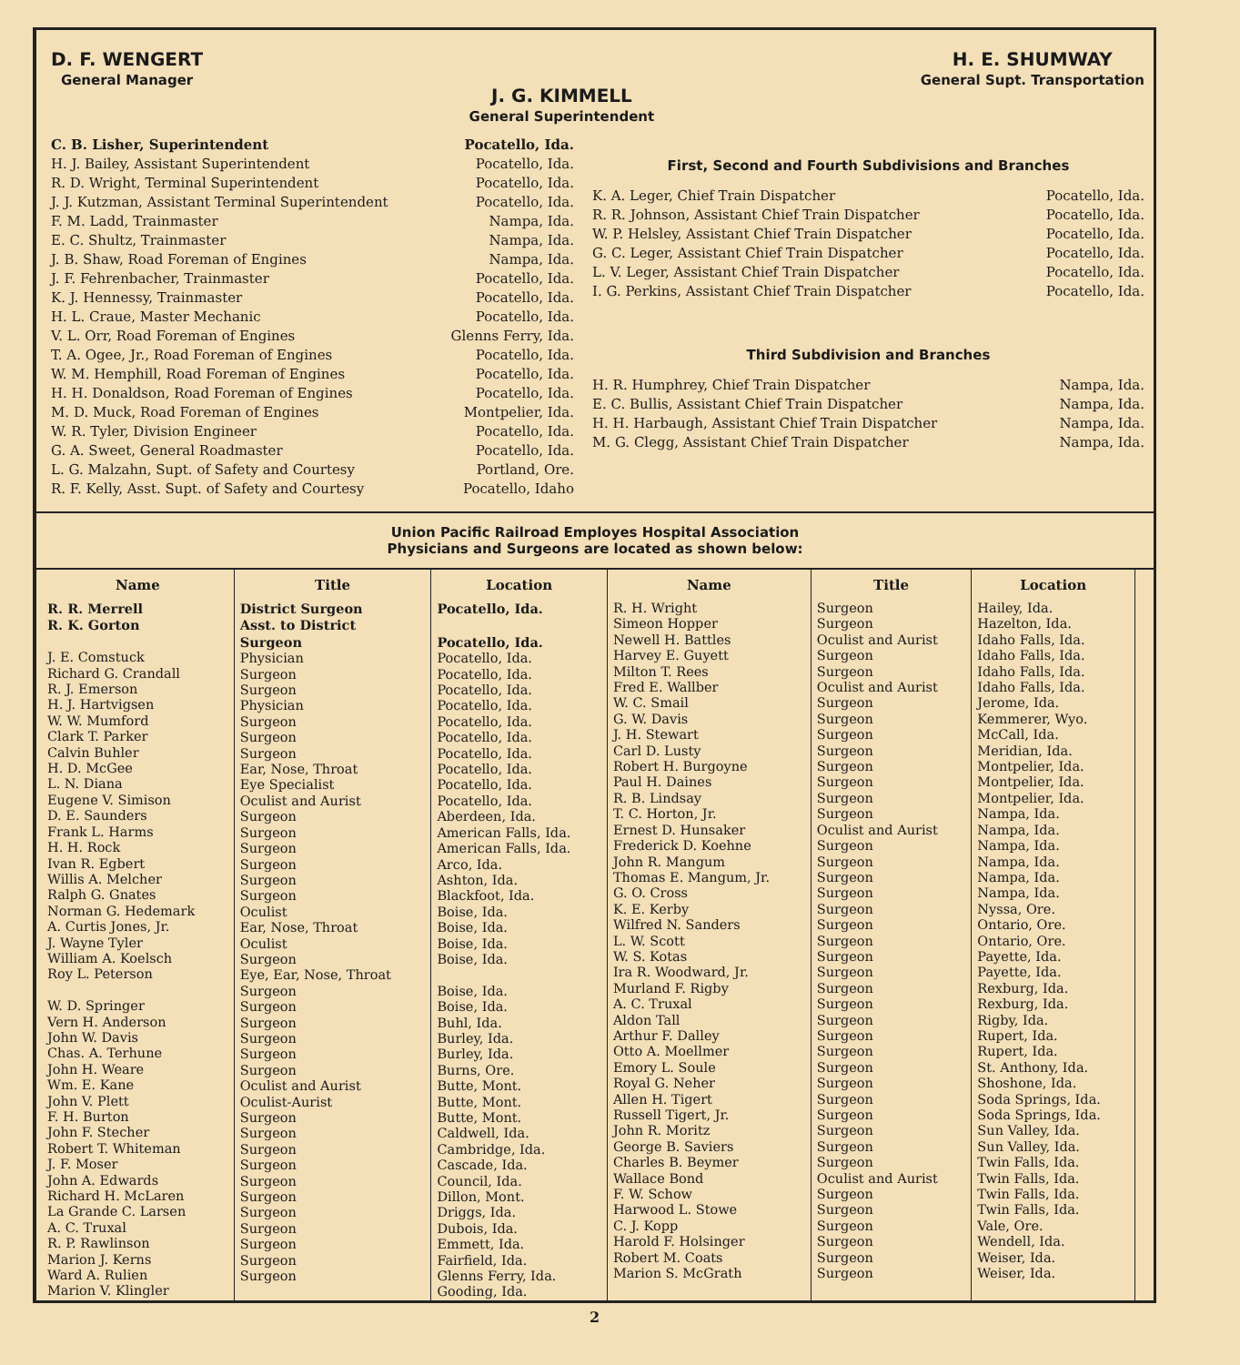D. F. WENGERT
General Manager
J. G. KIMMELL
General Superintendent
H. E. SHUMWAY
General Supt. Transportation
C. B. Lisher, Superintendent Pocatello, Ida.
H. J. Bailey, Assistant Superintendent Pocatello, Ida.
R. D. Wright, Terminal Superintendent Pocatello, Ida.
J. J. Kutzman, Assistant Terminal Superintendent Pocatello, Ida.
F. M. Ladd, Trainmaster Nampa, Ida.
E. C. Shultz, Trainmaster Nampa, Ida.
J. B. Shaw, Road Foreman of Engines Nampa, Ida.
J. F. Fehrenbacher, Trainmaster Pocatello, Ida.
K. J. Hennessy, Trainmaster Pocatello, Ida.
H. L. Craue, Master Mechanic Pocatello, Ida.
V. L. Orr, Road Foreman of Engines Glenns Ferry, Ida.
T. A. Ogee, Jr., Road Foreman of Engines Pocatello, Ida.
W. M. Hemphill, Road Foreman of Engines Pocatello, Ida.
H. H. Donaldson, Road Foreman of Engines Pocatello, Ida.
M. D. Muck, Road Foreman of Engines Montpelier, Ida.
W. R. Tyler, Division Engineer Pocatello, Ida.
G. A. Sweet, General Roadmaster Pocatello, Ida.
L. G. Malzahn, Supt. of Safety and Courtesy Portland, Ore.
R. F. Kelly, Asst. Supt. of Safety and Courtesy Pocatello, Idaho
First, Second and Fourth Subdivisions and Branches
K. A. Leger, Chief Train Dispatcher Pocatello, Ida.
R. R. Johnson, Assistant Chief Train Dispatcher Pocatello, Ida.
W. P. Helsley, Assistant Chief Train Dispatcher Pocatello, Ida.
G. C. Leger, Assistant Chief Train Dispatcher Pocatello, Ida.
L. V. Leger, Assistant Chief Train Dispatcher Pocatello, Ida.
I. G. Perkins, Assistant Chief Train Dispatcher Pocatello, Ida.
Third Subdivision and Branches
H. R. Humphrey, Chief Train Dispatcher Nampa, Ida.
E. C. Bullis, Assistant Chief Train Dispatcher Nampa, Ida.
H. H. Harbaugh, Assistant Chief Train Dispatcher Nampa, Ida.
M. G. Clegg, Assistant Chief Train Dispatcher Nampa, Ida.
Union Pacific Railroad Employes Hospital Association
Physicians and Surgeons are located as shown below:
| Name | Title | Location | Name | Title | Location |
| --- | --- | --- | --- | --- | --- |
| R. R. Merrell R. K. Gorton J. E. Comstuck Richard G. Crandall R. J. Emerson H. J. Hartvigsen W. W. Mumford Clark T. Parker Calvin Buhler H. D. McGee L. N. Diana Eugene V. Simison D. E. Saunders Frank L. Harms H. H. Rock Ivan R. Egbert Willis A. Melcher Ralph G. Gnates Norman G. Hedemark A. Curtis Jones, Jr. J. Wayne Tyler William A. Koelsch Roy L. Peterson W. D. Springer Vern H. Anderson John W. Davis Chas. A. Terhune John H. Weare Wm. E. Kane John V. Plett F. H. Burton John F. Stecher Robert T. Whiteman J. F. Moser John A. Edwards Richard H. McLaren La Grande C. Larsen A. C. Truxal R. P. Rawlinson Marion J. Kerns Ward A. Rulien Marion V. Klingler | District Surgeon Asst. to District Surgeon Physician Surgeon Surgeon Physician Surgeon Surgeon Surgeon Ear, Nose, Throat Eye Specialist Oculist and Aurist Surgeon Surgeon Surgeon Surgeon Surgeon Surgeon Oculist Ear, Nose, Throat Oculist Surgeon Eye, Ear, Nose, Throat Surgeon Surgeon Surgeon Surgeon Surgeon Surgeon Oculist and Aurist Oculist-Aurist Surgeon Surgeon Surgeon Surgeon Surgeon Surgeon Surgeon Surgeon Surgeon Surgeon Surgeon | Pocatello, Ida. Pocatello, Ida. Pocatello, Ida. Pocatello, Ida. Pocatello, Ida. Pocatello, Ida. Pocatello, Ida. Pocatello, Ida. Pocatello, Ida. Pocatello, Ida. Pocatello, Ida. Pocatello, Ida. Aberdeen, Ida. American Falls, Ida. American Falls, Ida. Arco, Ida. Ashton, Ida. Blackfoot, Ida. Boise, Ida. Boise, Ida. Boise, Ida. Boise, Ida. Boise, Ida. Boise, Ida. Buhl, Ida. Burley, Ida. Burley, Ida. Burns, Ore. Butte, Mont. Butte, Mont. Butte, Mont. Caldwell, Ida. Cambridge, Ida. Cascade, Ida. Council, Ida. Dillon, Mont. Driggs, Ida. Dubois, Ida. Emmett, Ida. Fairfield, Ida. Glenns Ferry, Ida. Gooding, Ida. | R. H. Wright Simeon Hopper Newell H. Battles Harvey E. Guyett Milton T. Rees Fred E. Wallber W. C. Smail G. W. Davis J. H. Stewart Carl D. Lusty Robert H. Burgoyne Paul H. Daines R. B. Lindsay T. C. Horton, Jr. Ernest D. Hunsaker Frederick D. Koehne John R. Mangum Thomas E. Mangum, Jr. G. O. Cross K. E. Kerby Wilfred N. Sanders L. W. Scott W. S. Kotas Ira R. Woodward, Jr. Murland F. Rigby A. C. Truxal Aldon Tall Arthur F. Dalley Otto A. Moellmer Emory L. Soule Royal G. Neher Allen H. Tigert Russell Tigert, Jr. John R. Moritz George B. Saviers Charles B. Beymer Wallace Bond F. W. Schow Harwood L. Stowe C. J. Kopp Harold F. Holsinger Robert M. Coats Marion S. McGrath | Surgeon Surgeon Oculist and Aurist Surgeon Surgeon Oculist and Aurist Surgeon Surgeon Surgeon Surgeon Surgeon Surgeon Surgeon Surgeon Oculist and Aurist Surgeon Surgeon Surgeon Surgeon Surgeon Surgeon Surgeon Surgeon Surgeon Surgeon Surgeon Surgeon Surgeon Surgeon Surgeon Surgeon Surgeon Surgeon Surgeon Surgeon Surgeon Oculist and Aurist Surgeon Surgeon Surgeon Surgeon Surgeon Surgeon | Hailey, Ida. Hazelton, Ida. Idaho Falls, Ida. Idaho Falls, Ida. Idaho Falls, Ida. Idaho Falls, Ida. Jerome, Ida. Kemmerer, Wyo. McCall, Ida. Meridian, Ida. Montpelier, Ida. Montpelier, Ida. Montpelier, Ida. Nampa, Ida. Nampa, Ida. Nampa, Ida. Nampa, Ida. Nampa, Ida. Nampa, Ida. Nyssa, Ore. Ontario, Ore. Ontario, Ore. Payette, Ida. Payette, Ida. Rexburg, Ida. Rexburg, Ida. Rigby, Ida. Rupert, Ida. Rupert, Ida. St. Anthony, Ida. Shoshone, Ida. Soda Springs, Ida. Soda Springs, Ida. Sun Valley, Ida. Sun Valley, Ida. Twin Falls, Ida. Twin Falls, Ida. Twin Falls, Ida. Twin Falls, Ida. Vale, Ore. Wendell, Ida. Weiser, Ida. Weiser, Ida. |
2